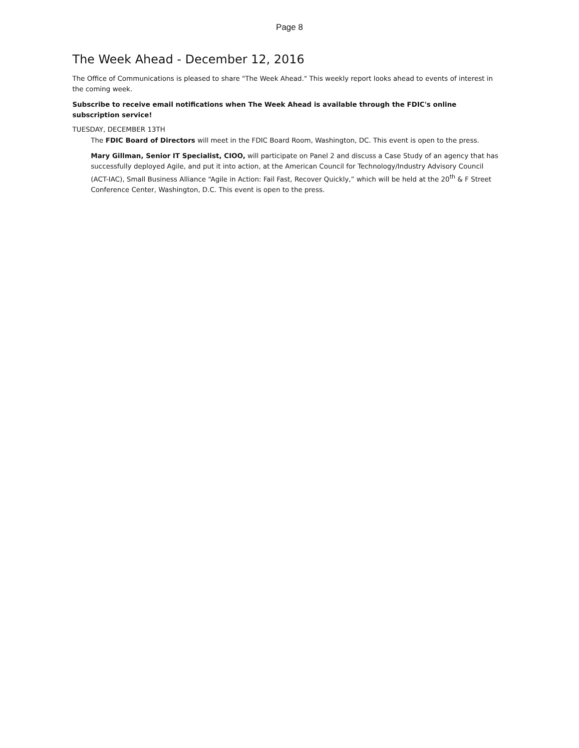Page 8
The Week Ahead - December 12, 2016
The Office of Communications is pleased to share "The Week Ahead." This weekly report looks ahead to events of interest in the coming week.
Subscribe to receive email notifications when The Week Ahead is available through the FDIC's online subscription service!
TUESDAY, DECEMBER 13TH
The FDIC Board of Directors will meet in the FDIC Board Room, Washington, DC. This event is open to the press.
Mary Gillman, Senior IT Specialist, CIOO, will participate on Panel 2 and discuss a Case Study of an agency that has successfully deployed Agile, and put it into action, at the American Council for Technology/Industry Advisory Council (ACT-IAC), Small Business Alliance “Agile in Action: Fail Fast, Recover Quickly,” which will be held at the 20<sup>th</sup> & F Street Conference Center, Washington, D.C. This event is open to the press.